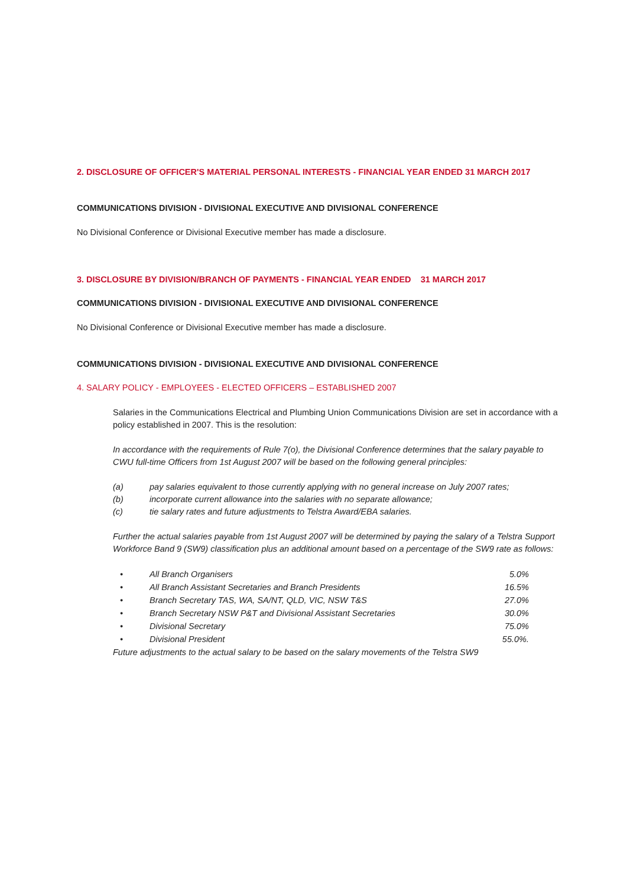2. DISCLOSURE OF OFFICER'S MATERIAL PERSONAL INTERESTS - FINANCIAL YEAR ENDED 31 MARCH 2017
COMMUNICATIONS DIVISION - DIVISIONAL EXECUTIVE AND DIVISIONAL CONFERENCE
No Divisional Conference or Divisional Executive member has made a disclosure.
3. DISCLOSURE BY DIVISION/BRANCH OF PAYMENTS - FINANCIAL YEAR ENDED 31 MARCH 2017
COMMUNICATIONS DIVISION - DIVISIONAL EXECUTIVE AND DIVISIONAL CONFERENCE
No Divisional Conference or Divisional Executive member has made a disclosure.
COMMUNICATIONS DIVISION - DIVISIONAL EXECUTIVE AND DIVISIONAL CONFERENCE
4. SALARY POLICY - EMPLOYEES - ELECTED OFFICERS – ESTABLISHED 2007
Salaries in the Communications Electrical and Plumbing Union Communications Division are set in accordance with a policy established in 2007. This is the resolution:
In accordance with the requirements of Rule 7(o), the Divisional Conference determines that the salary payable to CWU full-time Officers from 1st August 2007 will be based on the following general principles:
(a) pay salaries equivalent to those currently applying with no general increase on July 2007 rates;
(b) incorporate current allowance into the salaries with no separate allowance;
(c) tie salary rates and future adjustments to Telstra Award/EBA salaries.
Further the actual salaries payable from 1st August 2007 will be determined by paying the salary of a Telstra Support Workforce Band 9 (SW9) classification plus an additional amount based on a percentage of the SW9 rate as follows:
• All Branch Organisers 5.0%
• All Branch Assistant Secretaries and Branch Presidents 16.5%
• Branch Secretary TAS, WA, SA/NT, QLD, VIC, NSW T&S 27.0%
• Branch Secretary NSW P&T and Divisional Assistant Secretaries 30.0%
• Divisional Secretary 75.0%
• Divisional President 55.0%.
Future adjustments to the actual salary to be based on the salary movements of the Telstra SW9